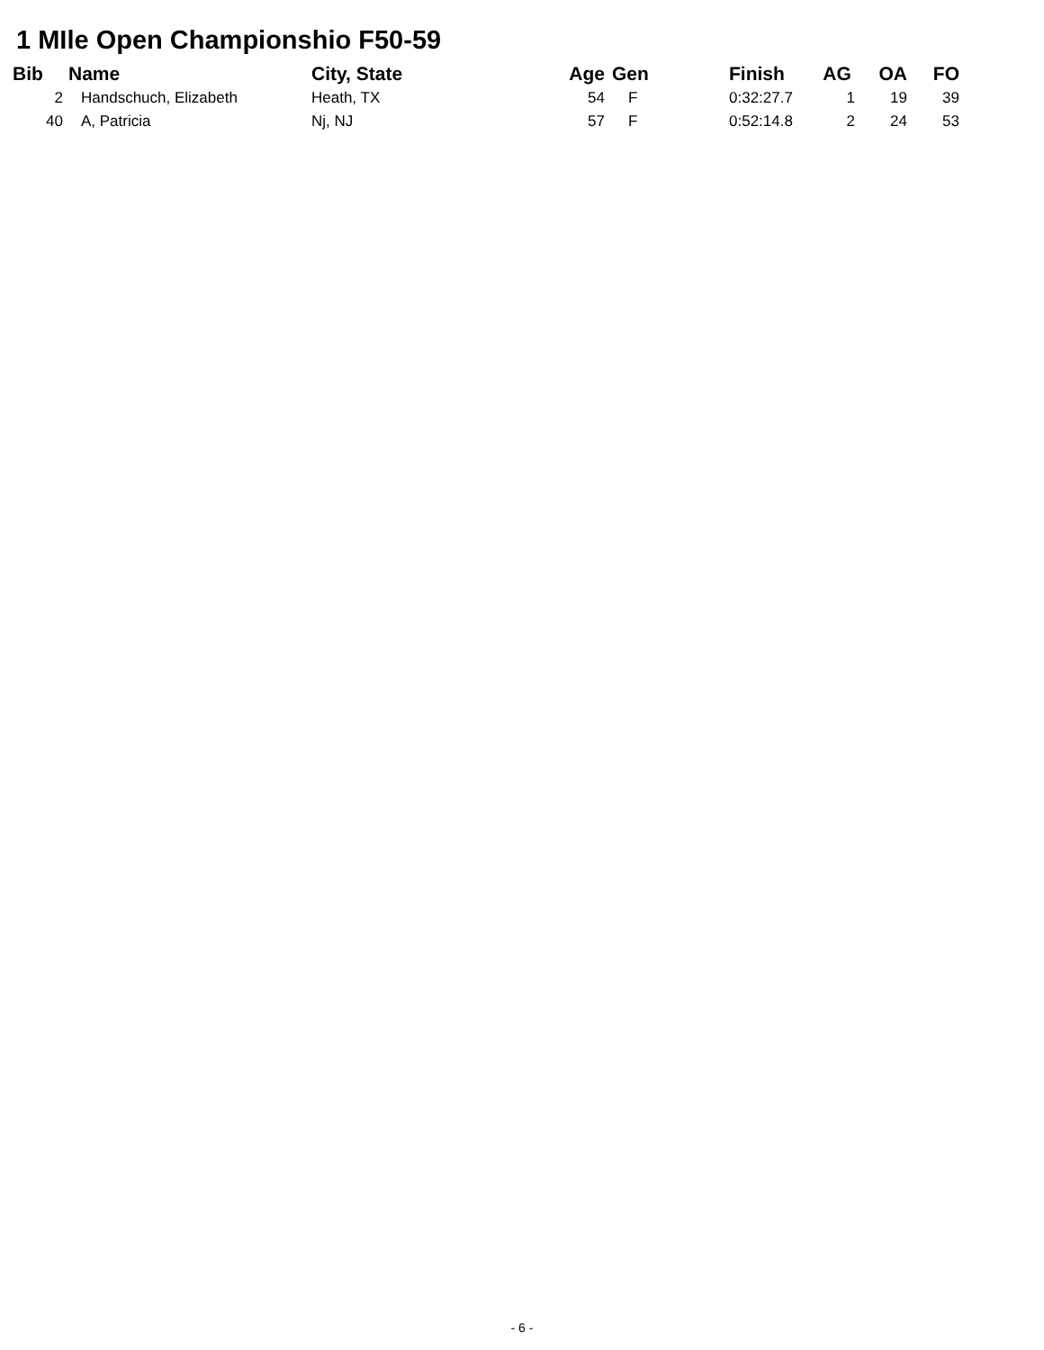1 MIle Open Championshio F50-59
| Bib | Name | City, State | Age | Gen | Finish | AG | OA | FO |
| --- | --- | --- | --- | --- | --- | --- | --- | --- |
| 2 | Handschuch, Elizabeth | Heath, TX | 54 | F | 0:32:27.7 | 1 | 19 | 39 |
| 40 | A, Patricia | Nj, NJ | 57 | F | 0:52:14.8 | 2 | 24 | 53 |
- 6 -